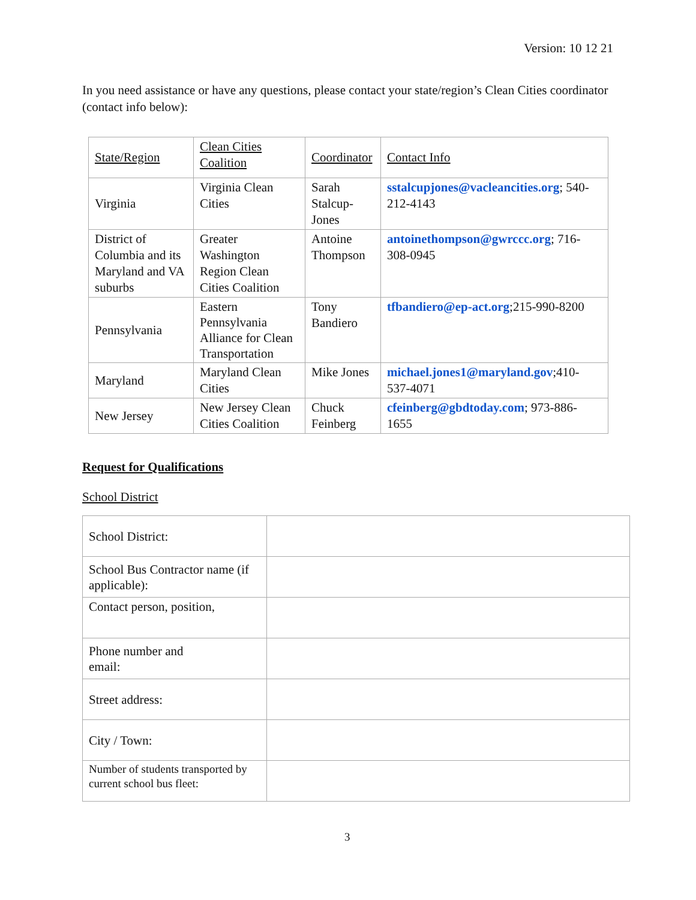Version: 10 12 21
In you need assistance or have any questions, please contact your state/region’s Clean Cities coordinator (contact info below):
| State/Region | Clean Cities Coalition | Coordinator | Contact Info |
| Virginia | Virginia Clean Cities | Sarah Stalcup-Jones | sstalcupjones@vacleancities.org ; 540-212-4143 |
| District of Columbia and its Maryland and VA suburbs | Greater Washington Region Clean Cities Coalition | Antoine Thompson | antoinethompson@gwrccc.org ; 716-308-0945 |
| Pennsylvania | Eastern Pennsylvania Alliance for Clean Transportation | Tony Bandiero | tfbandiero@ep-act.org ;215-990-8200 |
| Maryland | Maryland Clean Cities | Mike Jones | michael.jones1@maryland.gov ;410-537-4071 |
| New Jersey | New Jersey Clean Cities Coalition | Chuck Feinberg | cfeinberg@gbdtoday.com ; 973-886-1655 |
Request for Qualifications
School District
| School District: | |
| School Bus Contractor name (if applicable): | |
| Contact person, position, | |
| Phone number and email: | |
| Street address: | |
| City / Town: | |
| Number of students transported by current school bus fleet: | |
3